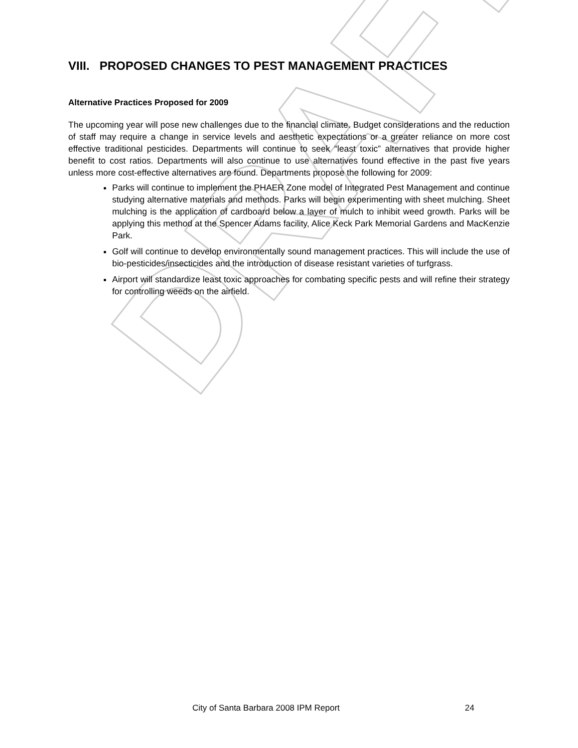DRAFT
VIII. PROPOSED CHANGES TO PEST MANAGEMENT PRACTICES
Alternative Practices Proposed for 2009
The upcoming year will pose new challenges due to the financial climate. Budget considerations and the reduction of staff may require a change in service levels and aesthetic expectations or a greater reliance on more cost effective traditional pesticides. Departments will continue to seek “least toxic” alternatives that provide higher benefit to cost ratios. Departments will also continue to use alternatives found effective in the past five years unless more cost-effective alternatives are found. Departments propose the following for 2009:
Parks will continue to implement the PHAER Zone model of Integrated Pest Management and continue studying alternative materials and methods. Parks will begin experimenting with sheet mulching. Sheet mulching is the application of cardboard below a layer of mulch to inhibit weed growth. Parks will be applying this method at the Spencer Adams facility, Alice Keck Park Memorial Gardens and MacKenzie Park.
Golf will continue to develop environmentally sound management practices. This will include the use of bio-pesticides/insecticides and the introduction of disease resistant varieties of turfgrass.
Airport will standardize least toxic approaches for combating specific pests and will refine their strategy for controlling weeds on the airfield.
City of Santa Barbara 2008 IPM Report
24